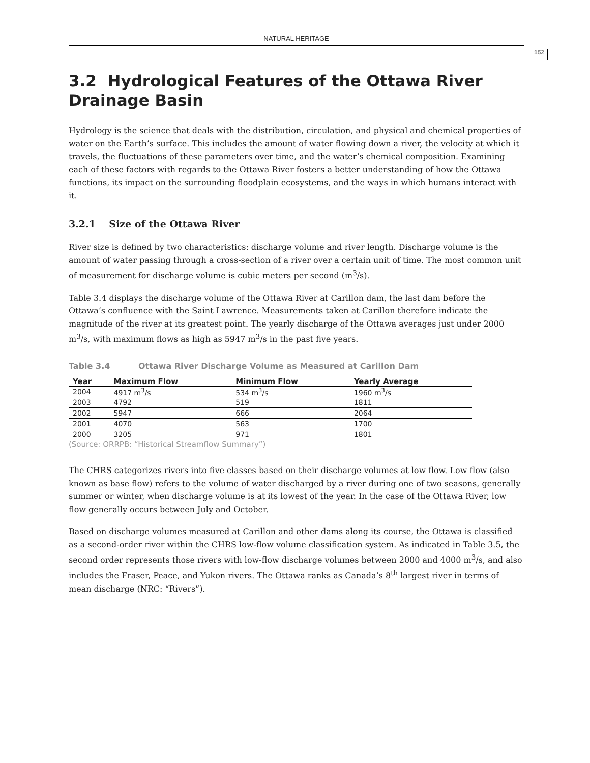NATURAL HERITAGE
152
3.2 Hydrological Features of the Ottawa River Drainage Basin
Hydrology is the science that deals with the distribution, circulation, and physical and chemical properties of water on the Earth’s surface. This includes the amount of water flowing down a river, the velocity at which it travels, the fluctuations of these parameters over time, and the water’s chemical composition. Examining each of these factors with regards to the Ottawa River fosters a better understanding of how the Ottawa functions, its impact on the surrounding floodplain ecosystems, and the ways in which humans interact with it.
3.2.1 Size of the Ottawa River
River size is defined by two characteristics: discharge volume and river length. Discharge volume is the amount of water passing through a cross-section of a river over a certain unit of time. The most common unit of measurement for discharge volume is cubic meters per second (m<sup>3</sup>/s).
Table 3.4 displays the discharge volume of the Ottawa River at Carillon dam, the last dam before the Ottawa’s confluence with the Saint Lawrence. Measurements taken at Carillon therefore indicate the magnitude of the river at its greatest point. The yearly discharge of the Ottawa averages just under 2000 m<sup>3</sup>/s, with maximum flows as high as 5947 m<sup>3</sup>/s in the past five years.
Table 3.4 Ottawa River Discharge Volume as Measured at Carillon Dam
| Year | Maximum Flow | Minimum Flow | Yearly Average |
| --- | --- | --- | --- |
| 2004 | 4917 m<sup>3</sup>/s | 534 m<sup>3</sup>/s | 1960 m<sup>3</sup>/s |
| 2003 | 4792 | 519 | 1811 |
| 2002 | 5947 | 666 | 2064 |
| 2001 | 4070 | 563 | 1700 |
| 2000 | 3205 | 971 | 1801 |
(Source: ORRPB: “Historical Streamflow Summary”)
The CHRS categorizes rivers into five classes based on their discharge volumes at low flow. Low flow (also known as base flow) refers to the volume of water discharged by a river during one of two seasons, generally summer or winter, when discharge volume is at its lowest of the year. In the case of the Ottawa River, low flow generally occurs between July and October.
Based on discharge volumes measured at Carillon and other dams along its course, the Ottawa is classified as a second-order river within the CHRS low-flow volume classification system. As indicated in Table 3.5, the second order represents those rivers with low-flow discharge volumes between 2000 and 4000 m<sup>3</sup>/s, and also includes the Fraser, Peace, and Yukon rivers. The Ottawa ranks as Canada’s 8<sup>th</sup> largest river in terms of mean discharge (NRC: “Rivers”).